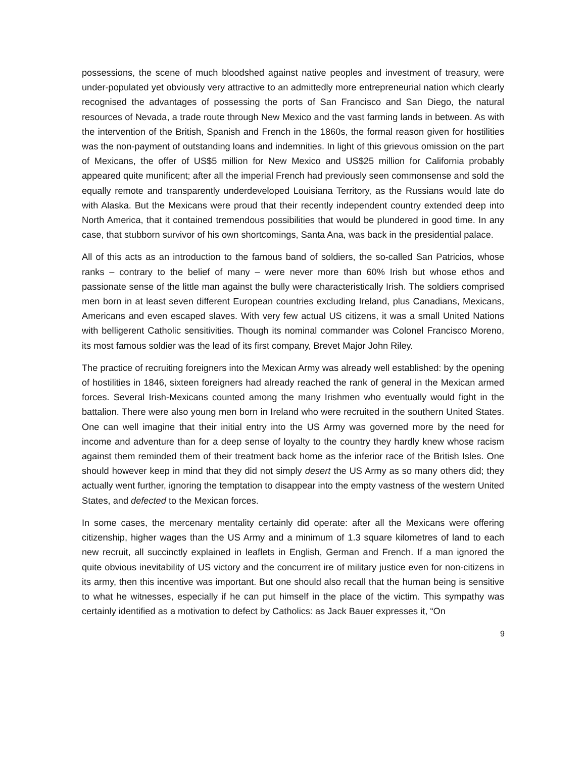possessions, the scene of much bloodshed against native peoples and investment of treasury, were under-populated yet obviously very attractive to an admittedly more entrepreneurial nation which clearly recognised the advantages of possessing the ports of San Francisco and San Diego, the natural resources of Nevada, a trade route through New Mexico and the vast farming lands in between. As with the intervention of the British, Spanish and French in the 1860s, the formal reason given for hostilities was the non-payment of outstanding loans and indemnities. In light of this grievous omission on the part of Mexicans, the offer of US$5 million for New Mexico and US$25 million for California probably appeared quite munificent; after all the imperial French had previously seen commonsense and sold the equally remote and transparently underdeveloped Louisiana Territory, as the Russians would late do with Alaska. But the Mexicans were proud that their recently independent country extended deep into North America, that it contained tremendous possibilities that would be plundered in good time. In any case, that stubborn survivor of his own shortcomings, Santa Ana, was back in the presidential palace.
All of this acts as an introduction to the famous band of soldiers, the so-called San Patricios, whose ranks – contrary to the belief of many – were never more than 60% Irish but whose ethos and passionate sense of the little man against the bully were characteristically Irish. The soldiers comprised men born in at least seven different European countries excluding Ireland, plus Canadians, Mexicans, Americans and even escaped slaves. With very few actual US citizens, it was a small United Nations with belligerent Catholic sensitivities. Though its nominal commander was Colonel Francisco Moreno, its most famous soldier was the lead of its first company, Brevet Major John Riley.
The practice of recruiting foreigners into the Mexican Army was already well established: by the opening of hostilities in 1846, sixteen foreigners had already reached the rank of general in the Mexican armed forces. Several Irish-Mexicans counted among the many Irishmen who eventually would fight in the battalion. There were also young men born in Ireland who were recruited in the southern United States. One can well imagine that their initial entry into the US Army was governed more by the need for income and adventure than for a deep sense of loyalty to the country they hardly knew whose racism against them reminded them of their treatment back home as the inferior race of the British Isles. One should however keep in mind that they did not simply desert the US Army as so many others did; they actually went further, ignoring the temptation to disappear into the empty vastness of the western United States, and defected to the Mexican forces.
In some cases, the mercenary mentality certainly did operate: after all the Mexicans were offering citizenship, higher wages than the US Army and a minimum of 1.3 square kilometres of land to each new recruit, all succinctly explained in leaflets in English, German and French. If a man ignored the quite obvious inevitability of US victory and the concurrent ire of military justice even for non-citizens in its army, then this incentive was important. But one should also recall that the human being is sensitive to what he witnesses, especially if he can put himself in the place of the victim. This sympathy was certainly identified as a motivation to defect by Catholics: as Jack Bauer expresses it, “On
9